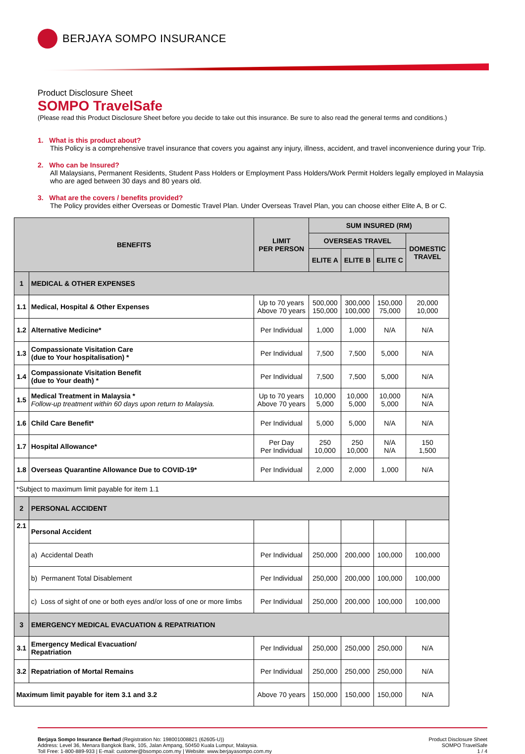BERJAYA SOMPO INSURANCE
Product Disclosure Sheet
SOMPO TravelSafe
(Please read this Product Disclosure Sheet before you decide to take out this insurance. Be sure to also read the general terms and conditions.)
1. What is this product about?
This Policy is a comprehensive travel insurance that covers you against any injury, illness, accident, and travel inconvenience during your Trip.
2. Who can be Insured?
All Malaysians, Permanent Residents, Student Pass Holders or Employment Pass Holders/Work Permit Holders legally employed in Malaysia who are aged between 30 days and 80 years old.
3. What are the covers / benefits provided?
The Policy provides either Overseas or Domestic Travel Plan. Under Overseas Travel Plan, you can choose either Elite A, B or C.
| BENEFITS | | LIMIT PER PERSON | SUM INSURED (RM) | | | |
| --- | --- | --- | --- | --- | --- | --- |
| | | | OVERSEAS TRAVEL | | | DOMESTIC TRAVEL |
| | | | ELITE A | ELITE B | ELITE C | |
| 1 | MEDICAL & OTHER EXPENSES | | | | | |
| 1.1 | Medical, Hospital & Other Expenses | Up to 70 years Above 70 years | 500,000 150,000 | 300,000 100,000 | 150,000 75,000 | 20,000 10,000 |
| 1.2 | Alternative Medicine* | Per Individual | 1,000 | 1,000 | N/A | N/A |
| 1.3 | Compassionate Visitation Care (due to Your hospitalisation) * | Per Individual | 7,500 | 7,500 | 5,000 | N/A |
| 1.4 | Compassionate Visitation Benefit (due to Your death) * | Per Individual | 7,500 | 7,500 | 5,000 | N/A |
| 1.5 | Medical Treatment in Malaysia * Follow-up treatment within 60 days upon return to Malaysia. | Up to 70 years Above 70 years | 10,000 5,000 | 10,000 5,000 | 10,000 5,000 | N/A N/A |
| 1.6 | Child Care Benefit* | Per Individual | 5,000 | 5,000 | N/A | N/A |
| 1.7 | Hospital Allowance* | Per Day Per Individual | 250 10,000 | 250 10,000 | N/A N/A | 150 1,500 |
| 1.8 | Overseas Quarantine Allowance Due to COVID-19* | Per Individual | 2,000 | 2,000 | 1,000 | N/A |
| *Subject to maximum limit payable for item 1.1 | | | | | | |
| 2 | PERSONAL ACCIDENT | | | | | |
| 2.1 | Personal Accident | | | | | |
| | a) Accidental Death | Per Individual | 250,000 | 200,000 | 100,000 | 100,000 |
| | b) Permanent Total Disablement | Per Individual | 250,000 | 200,000 | 100,000 | 100,000 |
| | c) Loss of sight of one or both eyes and/or loss of one or more limbs | Per Individual | 250,000 | 200,000 | 100,000 | 100,000 |
| 3 | EMERGENCY MEDICAL EVACUATION & REPATRIATION | | | | | |
| 3.1 | Emergency Medical Evacuation/ Repatriation | Per Individual | 250,000 | 250,000 | 250,000 | N/A |
| 3.2 | Repatriation of Mortal Remains | Per Individual | 250,000 | 250,000 | 250,000 | N/A |
| Maximum limit payable for item 3.1 and 3.2 | | Above 70 years | 150,000 | 150,000 | 150,000 | N/A |
Berjaya Sompo Insurance Berhad (Registration No: 198001008821 (62605-U))
Address: Level 36, Menara Bangkok Bank, 105, Jalan Ampang, 50450 Kuala Lumpur, Malaysia.
Toll Free: 1-800-889-933 | E-mail: customer@bsompo.com.my | Website: www.berjayasompo.com.my
Product Disclosure Sheet
SOMPO TravelSafe
1 / 4